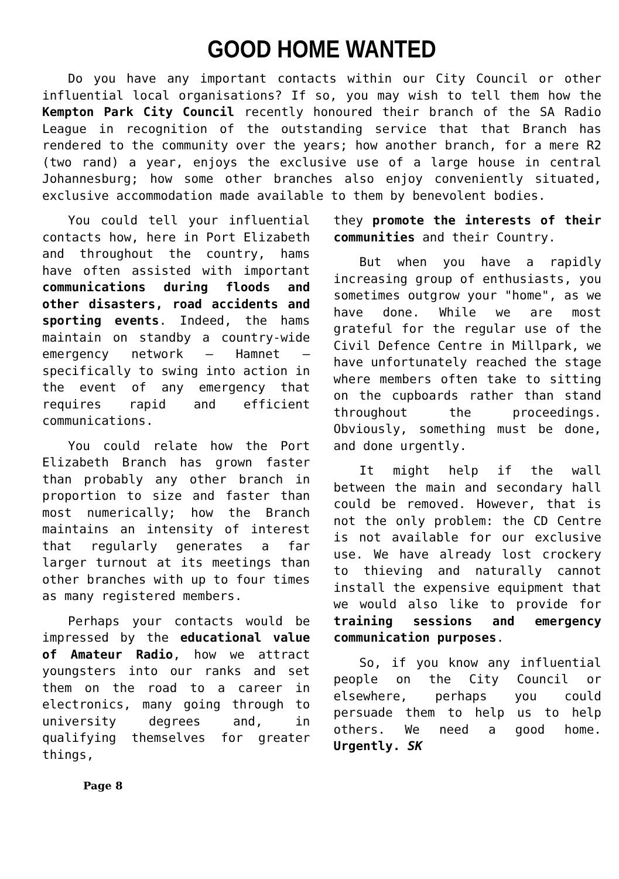GOOD HOME WANTED
Do you have any important contacts within our City Council or other influential local organisations? If so, you may wish to tell them how the Kempton Park City Council recently honoured their branch of the SA Radio League in recognition of the outstanding service that that Branch has rendered to the community over the years; how another branch, for a mere R2 (two rand) a year, enjoys the exclusive use of a large house in central Johannesburg; how some other branches also enjoy conveniently situated, exclusive accommodation made available to them by benevolent bodies.
You could tell your influential contacts how, here in Port Elizabeth and throughout the country, hams have often assisted with important communications during floods and other disasters, road accidents and sporting events. Indeed, the hams maintain on standby a country-wide emergency network – Hamnet – specifically to swing into action in the event of any emergency that requires rapid and efficient communications.
You could relate how the Port Elizabeth Branch has grown faster than probably any other branch in proportion to size and faster than most numerically; how the Branch maintains an intensity of interest that regularly generates a far larger turnout at its meetings than other branches with up to four times as many registered members.
Perhaps your contacts would be impressed by the educational value of Amateur Radio, how we attract youngsters into our ranks and set them on the road to a career in electronics, many going through to university degrees and, in qualifying themselves for greater things,
they promote the interests of their communities and their Country.
But when you have a rapidly increasing group of enthusiasts, you sometimes outgrow your "home", as we have done. While we are most grateful for the regular use of the Civil Defence Centre in Millpark, we have unfortunately reached the stage where members often take to sitting on the cupboards rather than stand throughout the proceedings. Obviously, something must be done, and done urgently.
It might help if the wall between the main and secondary hall could be removed. However, that is not the only problem: the CD Centre is not available for our exclusive use. We have already lost crockery to thieving and naturally cannot install the expensive equipment that we would also like to provide for training sessions and emergency communication purposes.
So, if you know any influential people on the City Council or elsewhere, perhaps you could persuade them to help us to help others. We need a good home. Urgently. SK
Page 8